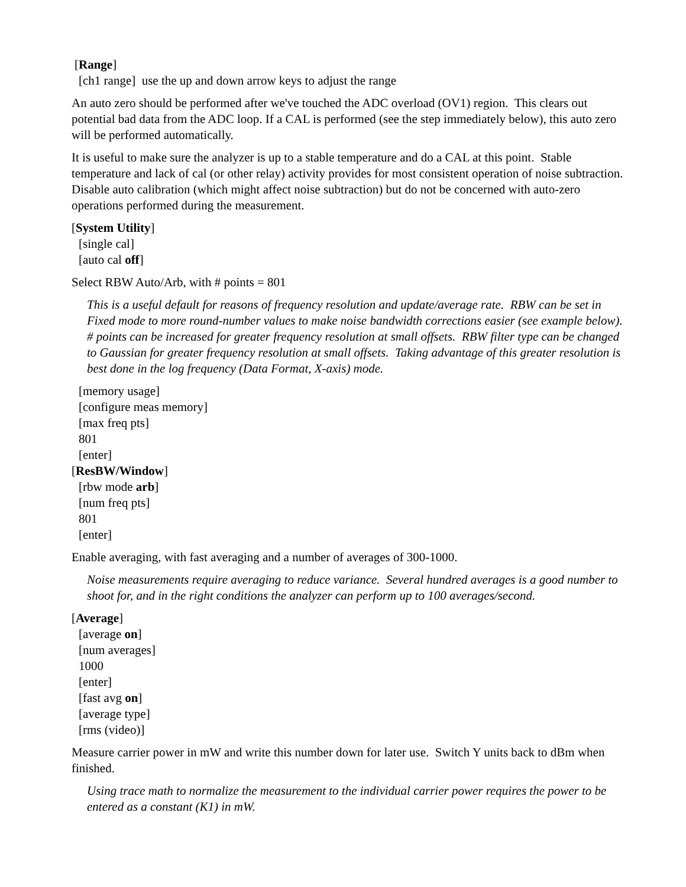[Range]
[ch1 range] use the up and down arrow keys to adjust the range
An auto zero should be performed after we've touched the ADC overload (OV1) region. This clears out potential bad data from the ADC loop. If a CAL is performed (see the step immediately below), this auto zero will be performed automatically.
It is useful to make sure the analyzer is up to a stable temperature and do a CAL at this point. Stable temperature and lack of cal (or other relay) activity provides for most consistent operation of noise subtraction. Disable auto calibration (which might affect noise subtraction) but do not be concerned with auto-zero operations performed during the measurement.
[System Utility]
[single cal]
[auto cal off]
Select RBW Auto/Arb, with # points = 801
This is a useful default for reasons of frequency resolution and update/average rate. RBW can be set in Fixed mode to more round-number values to make noise bandwidth corrections easier (see example below). # points can be increased for greater frequency resolution at small offsets. RBW filter type can be changed to Gaussian for greater frequency resolution at small offsets. Taking advantage of this greater resolution is best done in the log frequency (Data Format, X-axis) mode.
[memory usage]
[configure meas memory]
[max freq pts]
801
[enter]
[ResBW/Window]
[rbw mode arb]
[num freq pts]
801
[enter]
Enable averaging, with fast averaging and a number of averages of 300-1000.
Noise measurements require averaging to reduce variance. Several hundred averages is a good number to shoot for, and in the right conditions the analyzer can perform up to 100 averages/second.
[Average]
[average on]
[num averages]
1000
[enter]
[fast avg on]
[average type]
[rms (video)]
Measure carrier power in mW and write this number down for later use. Switch Y units back to dBm when finished.
Using trace math to normalize the measurement to the individual carrier power requires the power to be entered as a constant (K1) in mW.